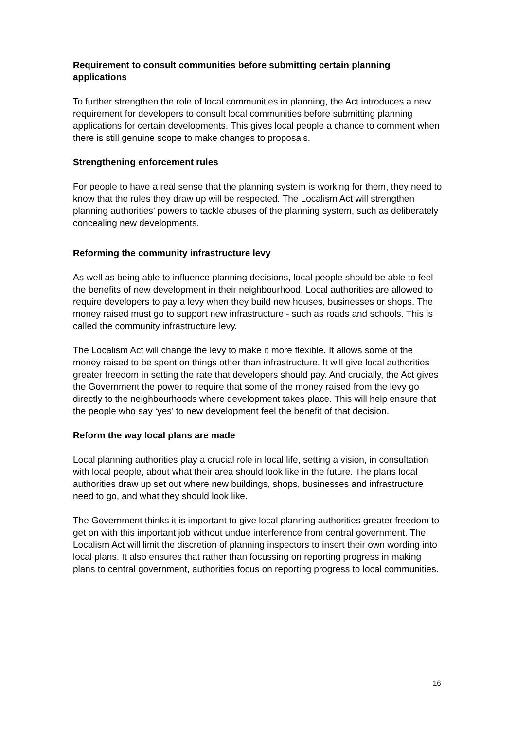Requirement to consult communities before submitting certain planning applications
To further strengthen the role of local communities in planning, the Act introduces a new requirement for developers to consult local communities before submitting planning applications for certain developments. This gives local people a chance to comment when there is still genuine scope to make changes to proposals.
Strengthening enforcement rules
For people to have a real sense that the planning system is working for them, they need to know that the rules they draw up will be respected. The Localism Act will strengthen planning authorities’ powers to tackle abuses of the planning system, such as deliberately concealing new developments.
Reforming the community infrastructure levy
As well as being able to influence planning decisions, local people should be able to feel the benefits of new development in their neighbourhood. Local authorities are allowed to require developers to pay a levy when they build new houses, businesses or shops. The money raised must go to support new infrastructure - such as roads and schools. This is called the community infrastructure levy.
The Localism Act will change the levy to make it more flexible. It allows some of the money raised to be spent on things other than infrastructure. It will give local authorities greater freedom in setting the rate that developers should pay. And crucially, the Act gives the Government the power to require that some of the money raised from the levy go directly to the neighbourhoods where development takes place. This will help ensure that the people who say ‘yes’ to new development feel the benefit of that decision.
Reform the way local plans are made
Local planning authorities play a crucial role in local life, setting a vision, in consultation with local people, about what their area should look like in the future. The plans local authorities draw up set out where new buildings, shops, businesses and infrastructure need to go, and what they should look like.
The Government thinks it is important to give local planning authorities greater freedom to get on with this important job without undue interference from central government. The Localism Act will limit the discretion of planning inspectors to insert their own wording into local plans. It also ensures that rather than focussing on reporting progress in making plans to central government, authorities focus on reporting progress to local communities.
16